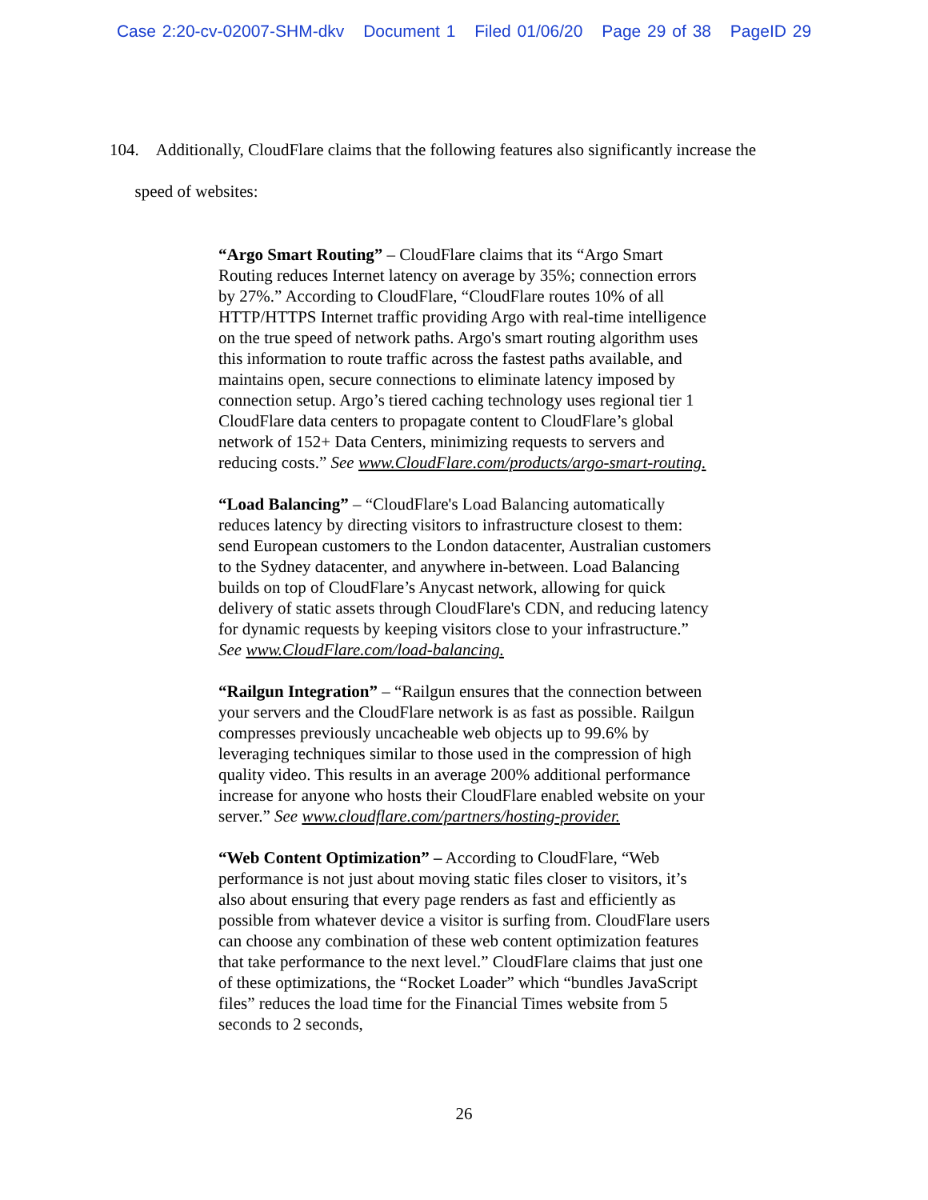Case 2:20-cv-02007-SHM-dkv Document 1 Filed 01/06/20 Page 29 of 38 PageID 29
104. Additionally, CloudFlare claims that the following features also significantly increase the
speed of websites:
“Argo Smart Routing” – CloudFlare claims that its “Argo Smart Routing reduces Internet latency on average by 35%; connection errors by 27%.” According to CloudFlare, “CloudFlare routes 10% of all HTTP/HTTPS Internet traffic providing Argo with real-time intelligence on the true speed of network paths. Argo's smart routing algorithm uses this information to route traffic across the fastest paths available, and maintains open, secure connections to eliminate latency imposed by connection setup. Argo’s tiered caching technology uses regional tier 1 CloudFlare data centers to propagate content to CloudFlare’s global network of 152+ Data Centers, minimizing requests to servers and reducing costs.” See www.CloudFlare.com/products/argo-smart-routing.
“Load Balancing” – “CloudFlare's Load Balancing automatically reduces latency by directing visitors to infrastructure closest to them: send European customers to the London datacenter, Australian customers to the Sydney datacenter, and anywhere in-between. Load Balancing builds on top of CloudFlare’s Anycast network, allowing for quick delivery of static assets through CloudFlare's CDN, and reducing latency for dynamic requests by keeping visitors close to your infrastructure.” See www.CloudFlare.com/load-balancing.
“Railgun Integration” – “Railgun ensures that the connection between your servers and the CloudFlare network is as fast as possible. Railgun compresses previously uncacheable web objects up to 99.6% by leveraging techniques similar to those used in the compression of high quality video. This results in an average 200% additional performance increase for anyone who hosts their CloudFlare enabled website on your server.” See www.cloudflare.com/partners/hosting-provider.
“Web Content Optimization” – According to CloudFlare, “Web performance is not just about moving static files closer to visitors, it’s also about ensuring that every page renders as fast and efficiently as possible from whatever device a visitor is surfing from. CloudFlare users can choose any combination of these web content optimization features that take performance to the next level.” CloudFlare claims that just one of these optimizations, the “Rocket Loader” which “bundles JavaScript files” reduces the load time for the Financial Times website from 5 seconds to 2 seconds,
26